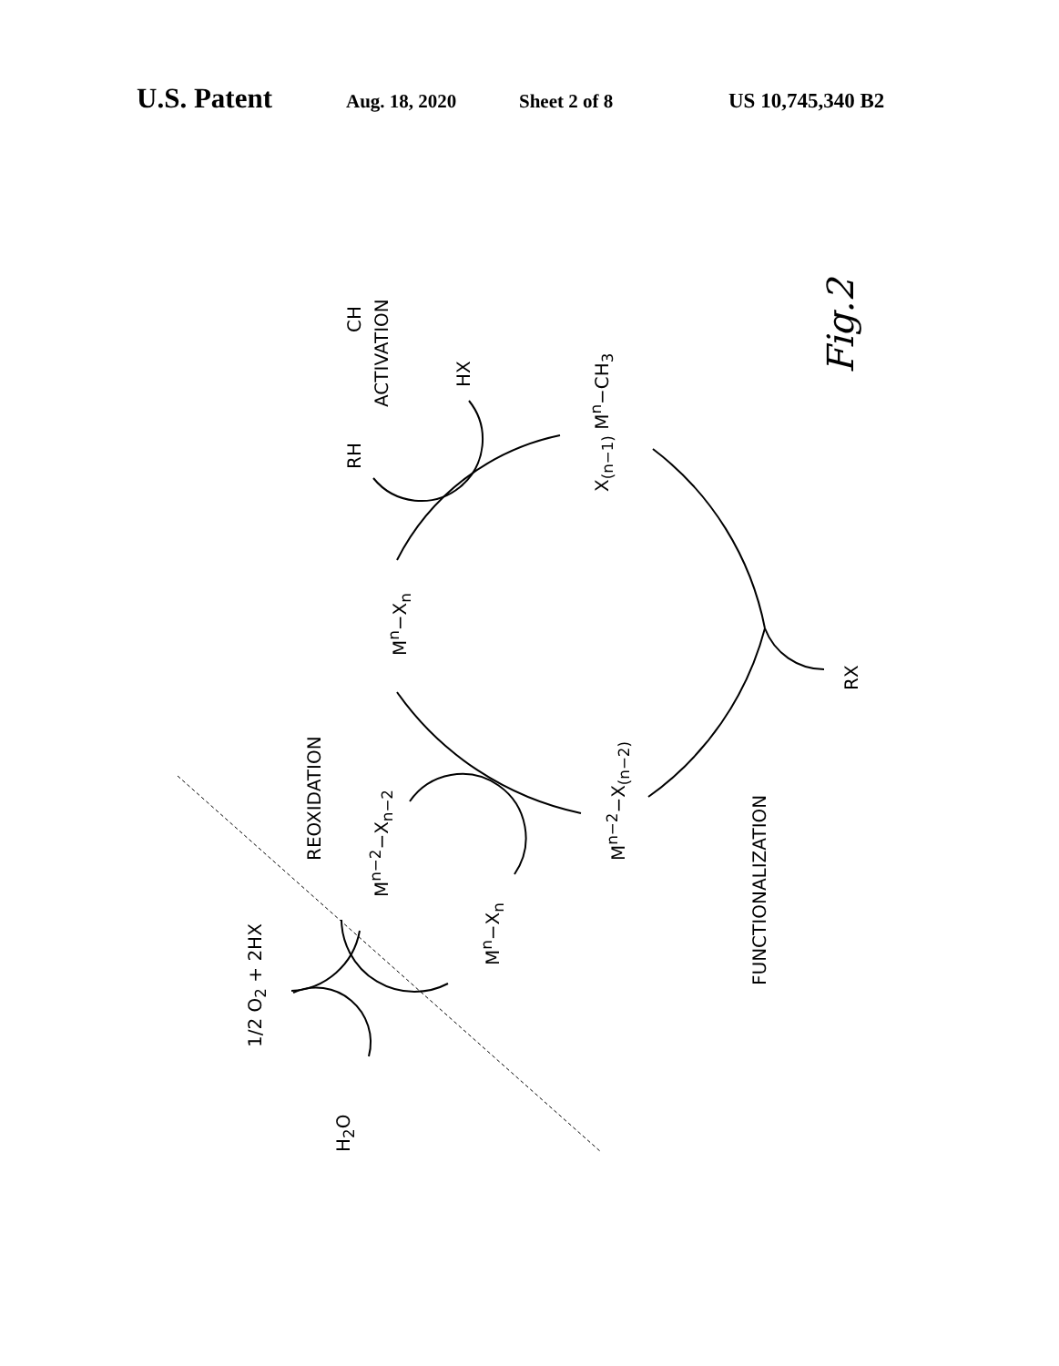U.S. Patent Aug. 18, 2020 Sheet 2 of 8 US 10,745,340 B2
CH
ACTIVATION
HX
RH
X<sub>(n−1)</sub> M<sup>n</sup>−CH<sub>3</sub>
M<sup>n</sup>−X<sub>n</sub>
Fig.2
RX
REOXIDATION
M<sup>n−2</sup>−X<sub>n−2</sub>
M<sup>n−2</sup>−X<sub>(n−2)</sub>
FUNCTIONALIZATION
M<sup>n</sup>−X<sub>n</sub>
1/2 O<sub>2</sub> + 2HX
H<sub>2</sub>O